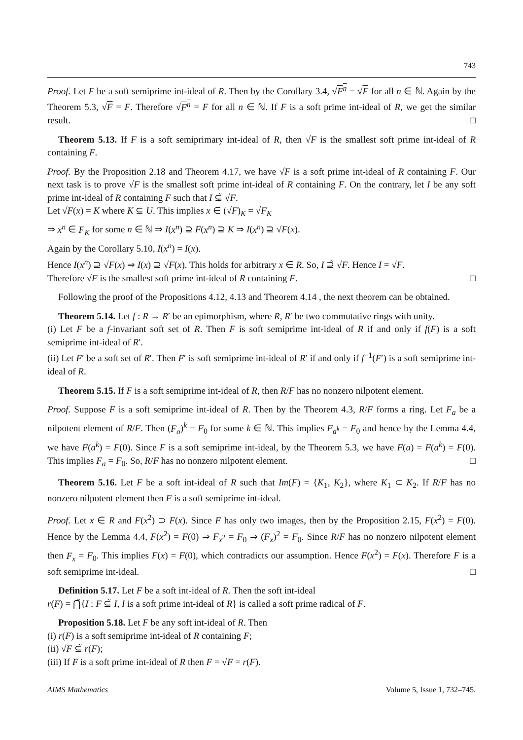743
Proof. Let F be a soft semiprime int-ideal of R. Then by the Corollary 3.4, √F<sup>n</sup> = √F for all n ∈ ℕ. Again by the Theorem 5.3, √F = F. Therefore √F<sup>n</sup> = F for all n ∈ ℕ. If F is a soft prime int-ideal of R, we get the similar result. □
Theorem 5.13. If F is a soft semiprimary int-ideal of R, then √F is the smallest soft prime int-ideal of R containing F.
Proof. By the Proposition 2.18 and Theorem 4.17, we have √F is a soft prime int-ideal of R containing F. Our next task is to prove √F is the smallest soft prime int-ideal of R containing F. On the contrary, let I be any soft prime int-ideal of R containing F such that I ⊊̃ √F.
Let √F(x) = K where K ⊆ U. This implies x ∈ (√F)<sub>K</sub> = √F<sub>K</sub>
⇒ x<sup>n</sup> ∈ F<sub>K</sub> for some n ∈ ℕ ⇒ I(x<sup>n</sup>) ⊇ F(x<sup>n</sup>) ⊇ K ⇒ I(x<sup>n</sup>) ⊇ √F(x).
Again by the Corollary 5.10, I(x<sup>n</sup>) = I(x).
Hence I(x<sup>n</sup>) ⊇ √F(x) ⇒ I(x) ⊇ √F(x). This holds for arbitrary x ∈ R. So, I ⊇̃ √F. Hence I = √F.
Therefore √F is the smallest soft prime int-ideal of R containing F. □
Following the proof of the Propositions 4.12, 4.13 and Theorem 4.14 , the next theorem can be obtained.
Theorem 5.14. Let f : R → R′ be an epimorphism, where R, R′ be two commutative rings with unity.
(i) Let F be a f-invariant soft set of R. Then F is soft semiprime int-ideal of R if and only if f(F) is a soft semiprime int-ideal of R′.
(ii) Let F′ be a soft set of R′. Then F′ is soft semiprime int-ideal of R′ if and only if f<sup>−1</sup>(F′) is a soft semiprime int-ideal of R.
Theorem 5.15. If F is a soft semiprime int-ideal of R, then R/F has no nonzero nilpotent element.
Proof. Suppose F is a soft semiprime int-ideal of R. Then by the Theorem 4.3, R/F forms a ring. Let F<sub>a</sub> be a nilpotent element of R/F. Then (F<sub>a</sub>)<sup>k</sup> = F<sub>0</sub> for some k ∈ ℕ. This implies F<sub>a<sup>k</sup></sub> = F<sub>0</sub> and hence by the Lemma 4.4, we have F(a<sup>k</sup>) = F(0). Since F is a soft semiprime int-ideal, by the Theorem 5.3, we have F(a) = F(a<sup>k</sup>) = F(0). This implies F<sub>a</sub> = F<sub>0</sub>. So, R/F has no nonzero nilpotent element. □
Theorem 5.16. Let F be a soft int-ideal of R such that Im(F) = {K<sub>1</sub>, K<sub>2</sub>}, where K<sub>1</sub> ⊂ K<sub>2</sub>. If R/F has no nonzero nilpotent element then F is a soft semiprime int-ideal.
Proof. Let x ∈ R and F(x<sup>2</sup>) ⊃ F(x). Since F has only two images, then by the Proposition 2.15, F(x<sup>2</sup>) = F(0). Hence by the Lemma 4.4, F(x<sup>2</sup>) = F(0) ⇒ F<sub>x<sup>2</sup></sub> = F<sub>0</sub> ⇒ (F<sub>x</sub>)<sup>2</sup> = F<sub>0</sub>. Since R/F has no nonzero nilpotent element then F<sub>x</sub> = F<sub>0</sub>. This implies F(x) = F(0), which contradicts our assumption. Hence F(x<sup>2</sup>) = F(x). Therefore F is a soft semiprime int-ideal. □
Definition 5.17. Let F be a soft int-ideal of R. Then the soft int-ideal
r(F) = ⋂̃{I : F ⊆̃ I, I is a soft prime int-ideal of R} is called a soft prime radical of F.
Proposition 5.18. Let F be any soft int-ideal of R. Then
(i) r(F) is a soft semiprime int-ideal of R containing F;
(ii) √F ⊆̃ r(F);
(iii) If F is a soft prime int-ideal of R then F = √F = r(F).
AIMS Mathematics Volume 5, Issue 1, 732–745.